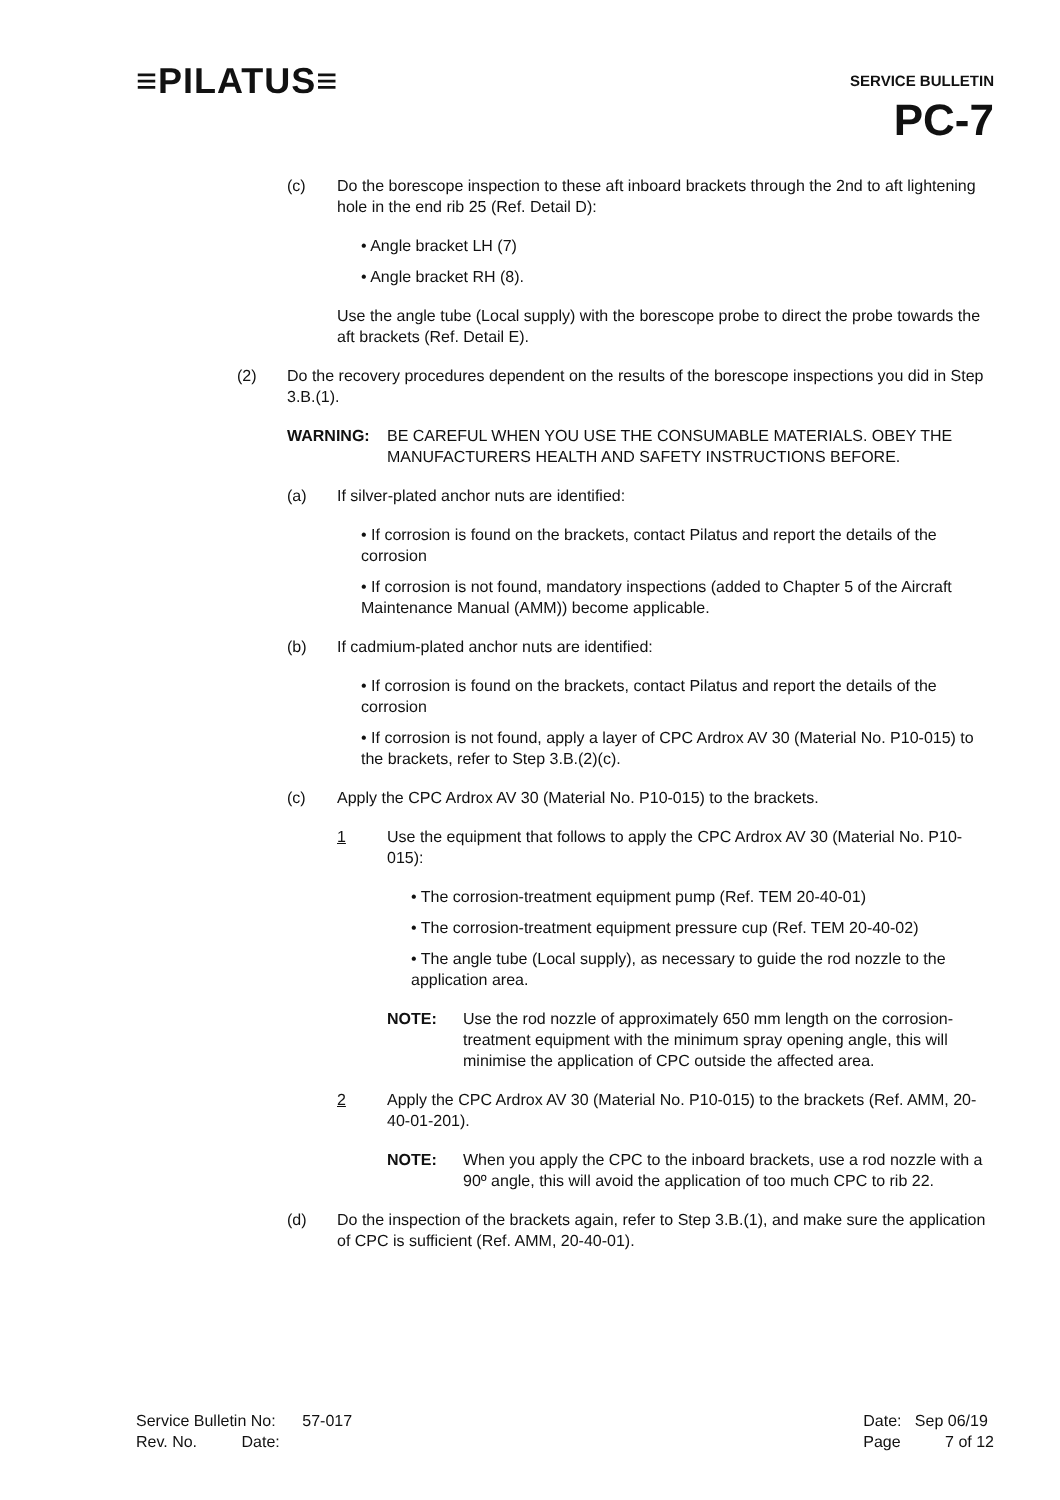≡PILATUS≡
SERVICE BULLETIN
PC-7
(c) Do the borescope inspection to these aft inboard brackets through the 2nd to aft lightening hole in the end rib 25 (Ref. Detail D):
• Angle bracket LH (7)
• Angle bracket RH (8).
Use the angle tube (Local supply) with the borescope probe to direct the probe towards the aft brackets (Ref. Detail E).
(2) Do the recovery procedures dependent on the results of the borescope inspections you did in Step 3.B.(1).
WARNING: BE CAREFUL WHEN YOU USE THE CONSUMABLE MATERIALS. OBEY THE MANUFACTURERS HEALTH AND SAFETY INSTRUCTIONS BEFORE.
(a) If silver-plated anchor nuts are identified:
• If corrosion is found on the brackets, contact Pilatus and report the details of the corrosion
• If corrosion is not found, mandatory inspections (added to Chapter 5 of the Aircraft Maintenance Manual (AMM)) become applicable.
(b) If cadmium-plated anchor nuts are identified:
• If corrosion is found on the brackets, contact Pilatus and report the details of the corrosion
• If corrosion is not found, apply a layer of CPC Ardrox AV 30 (Material No. P10-015) to the brackets, refer to Step 3.B.(2)(c).
(c) Apply the CPC Ardrox AV 30 (Material No. P10-015) to the brackets.
1 Use the equipment that follows to apply the CPC Ardrox AV 30 (Material No. P10-015):
• The corrosion-treatment equipment pump (Ref. TEM 20-40-01)
• The corrosion-treatment equipment pressure cup (Ref. TEM 20-40-02)
• The angle tube (Local supply), as necessary to guide the rod nozzle to the application area.
NOTE: Use the rod nozzle of approximately 650 mm length on the corrosion-treatment equipment with the minimum spray opening angle, this will minimise the application of CPC outside the affected area.
2 Apply the CPC Ardrox AV 30 (Material No. P10-015) to the brackets (Ref. AMM, 20-40-01-201).
NOTE: When you apply the CPC to the inboard brackets, use a rod nozzle with a 90º angle, this will avoid the application of too much CPC to rib 22.
(d) Do the inspection of the brackets again, refer to Step 3.B.(1), and make sure the application of CPC is sufficient (Ref. AMM, 20-40-01).
Service Bulletin No: 57-017
Rev. No. Date:
Date: Sep 06/19
Page 7 of 12